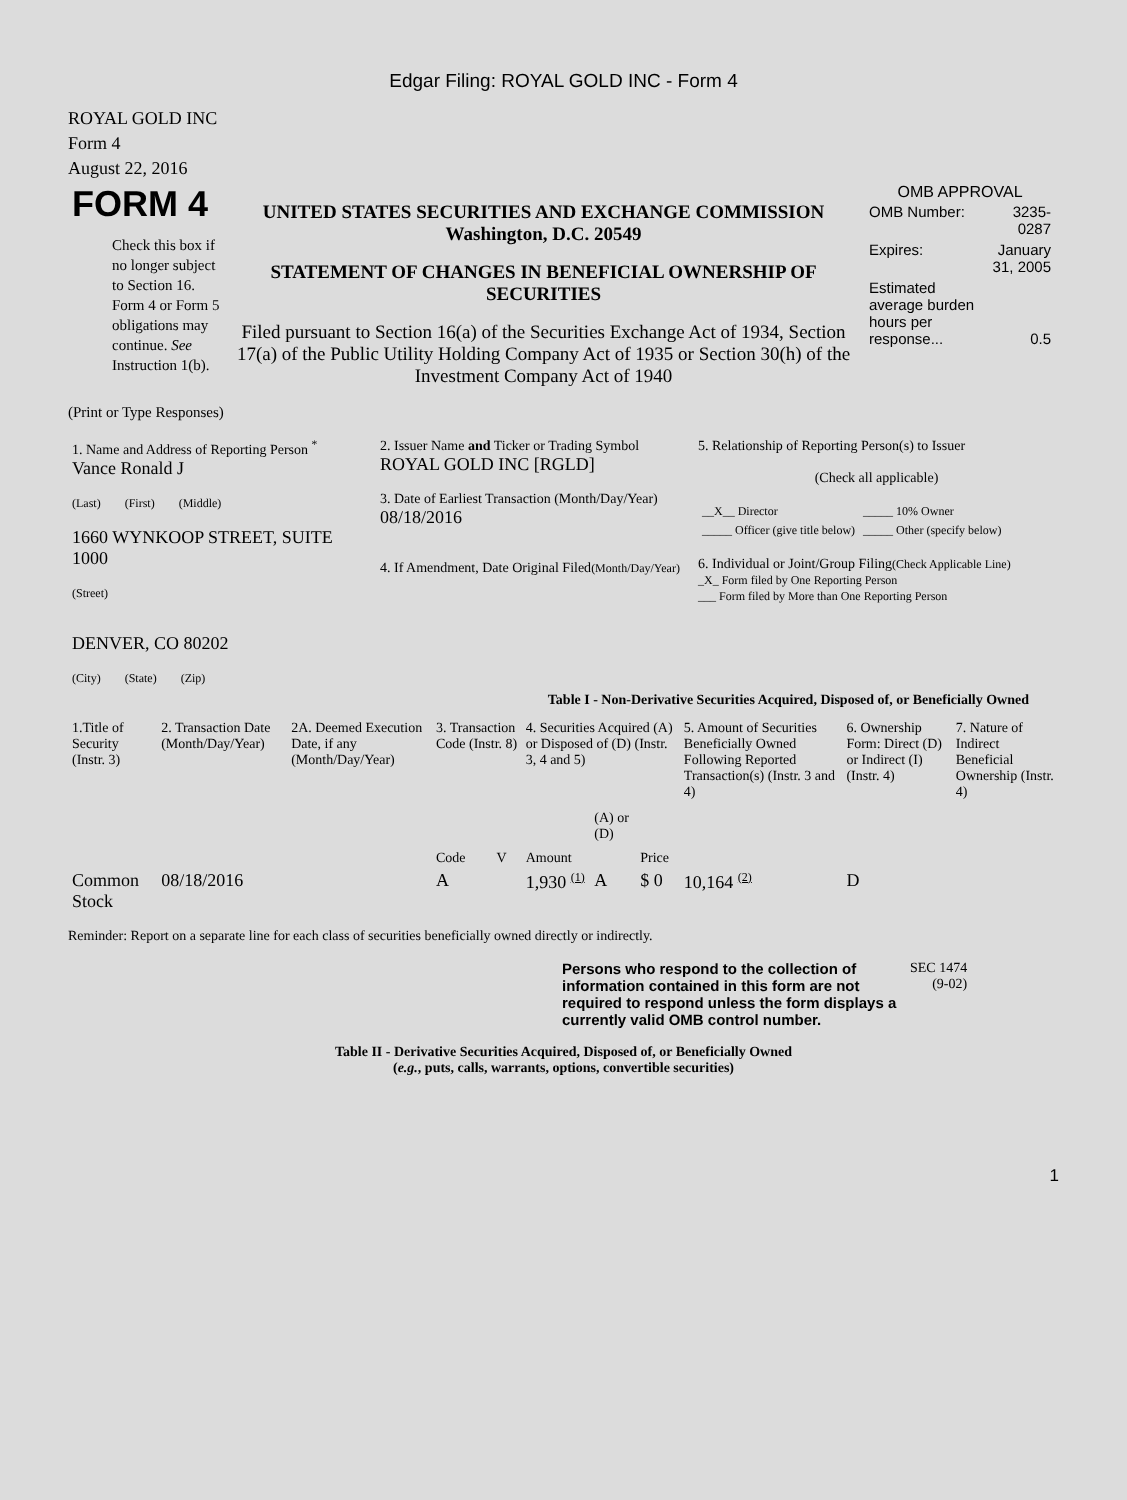Edgar Filing: ROYAL GOLD INC - Form 4
ROYAL GOLD INC
Form 4
August 22, 2016
| FORM 4 Check this box if no longer subject to Section 16. Form 4 or Form 5 obligations may continue. See Instruction 1(b). | UNITED STATES SECURITIES AND EXCHANGE COMMISSION Washington, D.C. 20549 STATEMENT OF CHANGES IN BENEFICIAL OWNERSHIP OF SECURITIES Filed pursuant to Section 16(a) of the Securities Exchange Act of 1934, Section 17(a) of the Public Utility Holding Company Act of 1935 or Section 30(h) of the Investment Company Act of 1940 | OMB APPROVAL / OMB Number: / 3235-0287 / / Expires: / January 31, 2005 / / Estimated average burden hours per response... / 0.5 / |
(Print or Type Responses)
| 1. Name and Address of Reporting Person <sup>*</sup> Vance Ronald J (Last) (First) (Middle) 1660 WYNKOOP STREET, SUITE 1000 (Street) DENVER, CO 80202 (City) (State) (Zip) | 2. Issuer Name and Ticker or Trading Symbol ROYAL GOLD INC [RGLD] 3. Date of Earliest Transaction (Month/Day/Year) 08/18/2016 4. If Amendment, Date Original Filed (Month/Day/Year) | 5. Relationship of Reporting Person(s) to Issuer (Check all applicable) / __X__ Director / _____ 10% Owner / / _____ Officer (give title below) / _____ Other (specify below) / 6. Individual or Joint/Group Filing (Check Applicable Line) _X_ Form filed by One Reporting Person ___ Form filed by More than One Reporting Person |
Table I - Non-Derivative Securities Acquired, Disposed of, or Beneficially Owned
| 1.Title of Security (Instr. 3) | 2. Transaction Date (Month/Day/Year) | 2A. Deemed Execution Date, if any (Month/Day/Year) | 3. Transaction Code (Instr. 8) | | 4. Securities Acquired (A) or Disposed of (D) (Instr. 3, 4 and 5) | | | 5. Amount of Securities Beneficially Owned Following Reported Transaction(s) (Instr. 3 and 4) | 6. Ownership Form: Direct (D) or Indirect (I) (Instr. 4) | 7. Nature of Indirect Beneficial Ownership (Instr. 4) |
| --- | --- | --- | --- | --- | --- | --- | --- | --- | --- | --- |
| | | | Code | V | Amount | (A) or (D) | Price | | | |
| Common Stock | 08/18/2016 | | A | | 1,930 <sup>(1)</sup> | A | $ 0 | 10,164 <sup>(2)</sup> | D | |
Reminder: Report on a separate line for each class of securities beneficially owned directly or indirectly.
| Persons who respond to the collection of information contained in this form are not required to respond unless the form displays a currently valid OMB control number. | SEC 1474 (9-02) |
Table II - Derivative Securities Acquired, Disposed of, or Beneficially Owned
(e.g., puts, calls, warrants, options, convertible securities)
1